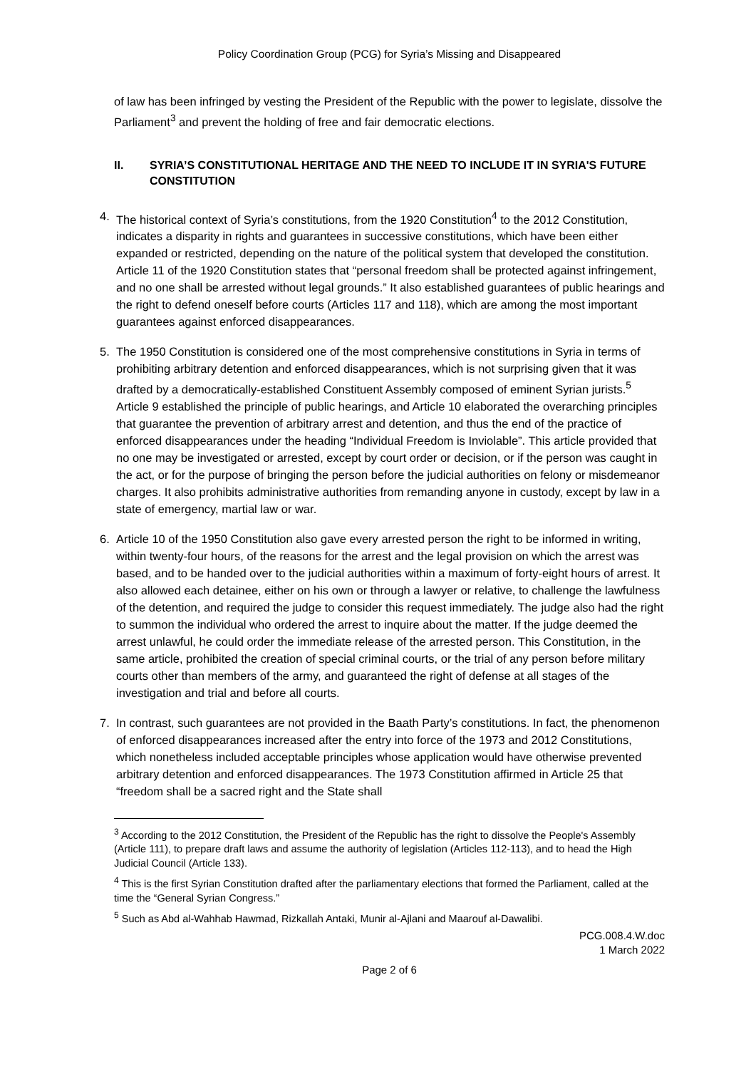Policy Coordination Group (PCG) for Syria’s Missing and Disappeared
of law has been infringed by vesting the President of the Republic with the power to legislate, dissolve the Parliament<sup>3</sup> and prevent the holding of free and fair democratic elections.
II. SYRIA’S CONSTITUTIONAL HERITAGE AND THE NEED TO INCLUDE IT IN SYRIA'S FUTURE CONSTITUTION
4. The historical context of Syria’s constitutions, from the 1920 Constitution<sup>4</sup> to the 2012 Constitution, indicates a disparity in rights and guarantees in successive constitutions, which have been either expanded or restricted, depending on the nature of the political system that developed the constitution. Article 11 of the 1920 Constitution states that “personal freedom shall be protected against infringement, and no one shall be arrested without legal grounds.” It also established guarantees of public hearings and the right to defend oneself before courts (Articles 117 and 118), which are among the most important guarantees against enforced disappearances.
5. The 1950 Constitution is considered one of the most comprehensive constitutions in Syria in terms of prohibiting arbitrary detention and enforced disappearances, which is not surprising given that it was drafted by a democratically-established Constituent Assembly composed of eminent Syrian jurists.<sup>5</sup> Article 9 established the principle of public hearings, and Article 10 elaborated the overarching principles that guarantee the prevention of arbitrary arrest and detention, and thus the end of the practice of enforced disappearances under the heading “Individual Freedom is Inviolable”. This article provided that no one may be investigated or arrested, except by court order or decision, or if the person was caught in the act, or for the purpose of bringing the person before the judicial authorities on felony or misdemeanor charges. It also prohibits administrative authorities from remanding anyone in custody, except by law in a state of emergency, martial law or war.
6. Article 10 of the 1950 Constitution also gave every arrested person the right to be informed in writing, within twenty-four hours, of the reasons for the arrest and the legal provision on which the arrest was based, and to be handed over to the judicial authorities within a maximum of forty-eight hours of arrest. It also allowed each detainee, either on his own or through a lawyer or relative, to challenge the lawfulness of the detention, and required the judge to consider this request immediately. The judge also had the right to summon the individual who ordered the arrest to inquire about the matter. If the judge deemed the arrest unlawful, he could order the immediate release of the arrested person. This Constitution, in the same article, prohibited the creation of special criminal courts, or the trial of any person before military courts other than members of the army, and guaranteed the right of defense at all stages of the investigation and trial and before all courts.
7. In contrast, such guarantees are not provided in the Baath Party’s constitutions. In fact, the phenomenon of enforced disappearances increased after the entry into force of the 1973 and 2012 Constitutions, which nonetheless included acceptable principles whose application would have otherwise prevented arbitrary detention and enforced disappearances. The 1973 Constitution affirmed in Article 25 that “freedom shall be a sacred right and the State shall
<sup>3</sup> According to the 2012 Constitution, the President of the Republic has the right to dissolve the People's Assembly (Article 111), to prepare draft laws and assume the authority of legislation (Articles 112-113), and to head the High Judicial Council (Article 133).
<sup>4</sup> This is the first Syrian Constitution drafted after the parliamentary elections that formed the Parliament, called at the time the “General Syrian Congress.”
<sup>5</sup> Such as Abd al-Wahhab Hawmad, Rizkallah Antaki, Munir al-Ajlani and Maarouf al-Dawalibi.
PCG.008.4.W.doc
1 March 2022
Page 2 of 6